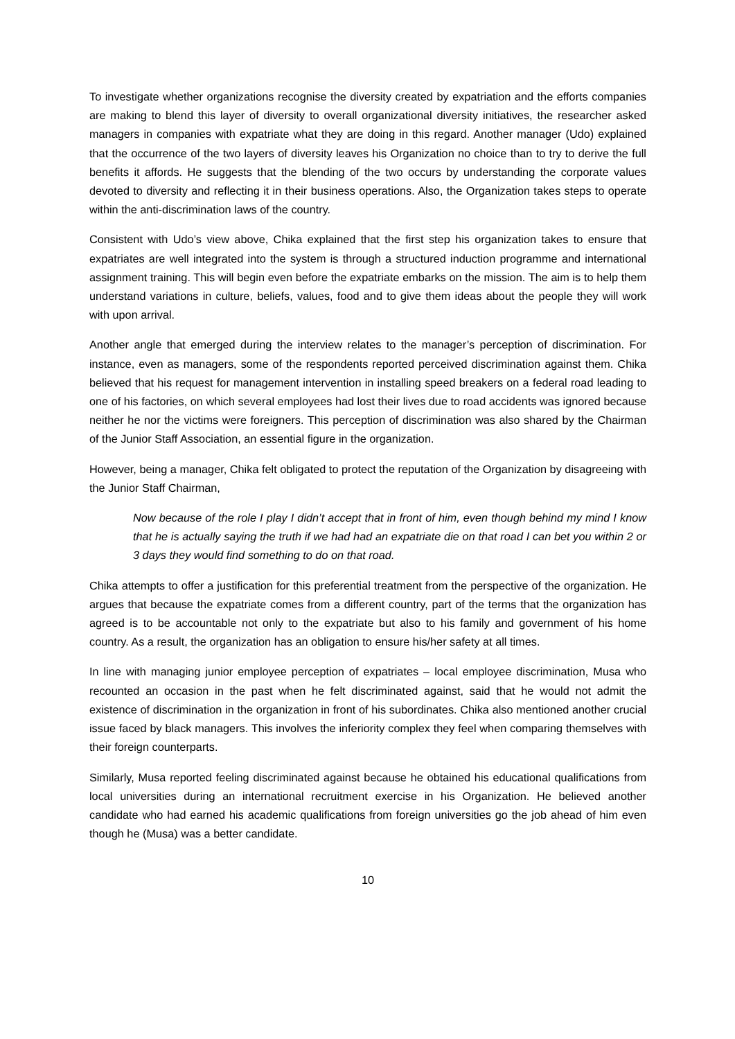To investigate whether organizations recognise the diversity created by expatriation and the efforts companies are making to blend this layer of diversity to overall organizational diversity initiatives, the researcher asked managers in companies with expatriate what they are doing in this regard. Another manager (Udo) explained that the occurrence of the two layers of diversity leaves his Organization no choice than to try to derive the full benefits it affords. He suggests that the blending of the two occurs by understanding the corporate values devoted to diversity and reflecting it in their business operations. Also, the Organization takes steps to operate within the anti-discrimination laws of the country.
Consistent with Udo’s view above, Chika explained that the first step his organization takes to ensure that expatriates are well integrated into the system is through a structured induction programme and international assignment training. This will begin even before the expatriate embarks on the mission. The aim is to help them understand variations in culture, beliefs, values, food and to give them ideas about the people they will work with upon arrival.
Another angle that emerged during the interview relates to the manager’s perception of discrimination. For instance, even as managers, some of the respondents reported perceived discrimination against them. Chika believed that his request for management intervention in installing speed breakers on a federal road leading to one of his factories, on which several employees had lost their lives due to road accidents was ignored because neither he nor the victims were foreigners. This perception of discrimination was also shared by the Chairman of the Junior Staff Association, an essential figure in the organization.
However, being a manager, Chika felt obligated to protect the reputation of the Organization by disagreeing with the Junior Staff Chairman,
Now because of the role I play I didn’t accept that in front of him, even though behind my mind I know that he is actually saying the truth if we had had an expatriate die on that road I can bet you within 2 or 3 days they would find something to do on that road.
Chika attempts to offer a justification for this preferential treatment from the perspective of the organization. He argues that because the expatriate comes from a different country, part of the terms that the organization has agreed is to be accountable not only to the expatriate but also to his family and government of his home country. As a result, the organization has an obligation to ensure his/her safety at all times.
In line with managing junior employee perception of expatriates – local employee discrimination, Musa who recounted an occasion in the past when he felt discriminated against, said that he would not admit the existence of discrimination in the organization in front of his subordinates. Chika also mentioned another crucial issue faced by black managers. This involves the inferiority complex they feel when comparing themselves with their foreign counterparts.
Similarly, Musa reported feeling discriminated against because he obtained his educational qualifications from local universities during an international recruitment exercise in his Organization. He believed another candidate who had earned his academic qualifications from foreign universities go the job ahead of him even though he (Musa) was a better candidate.
10